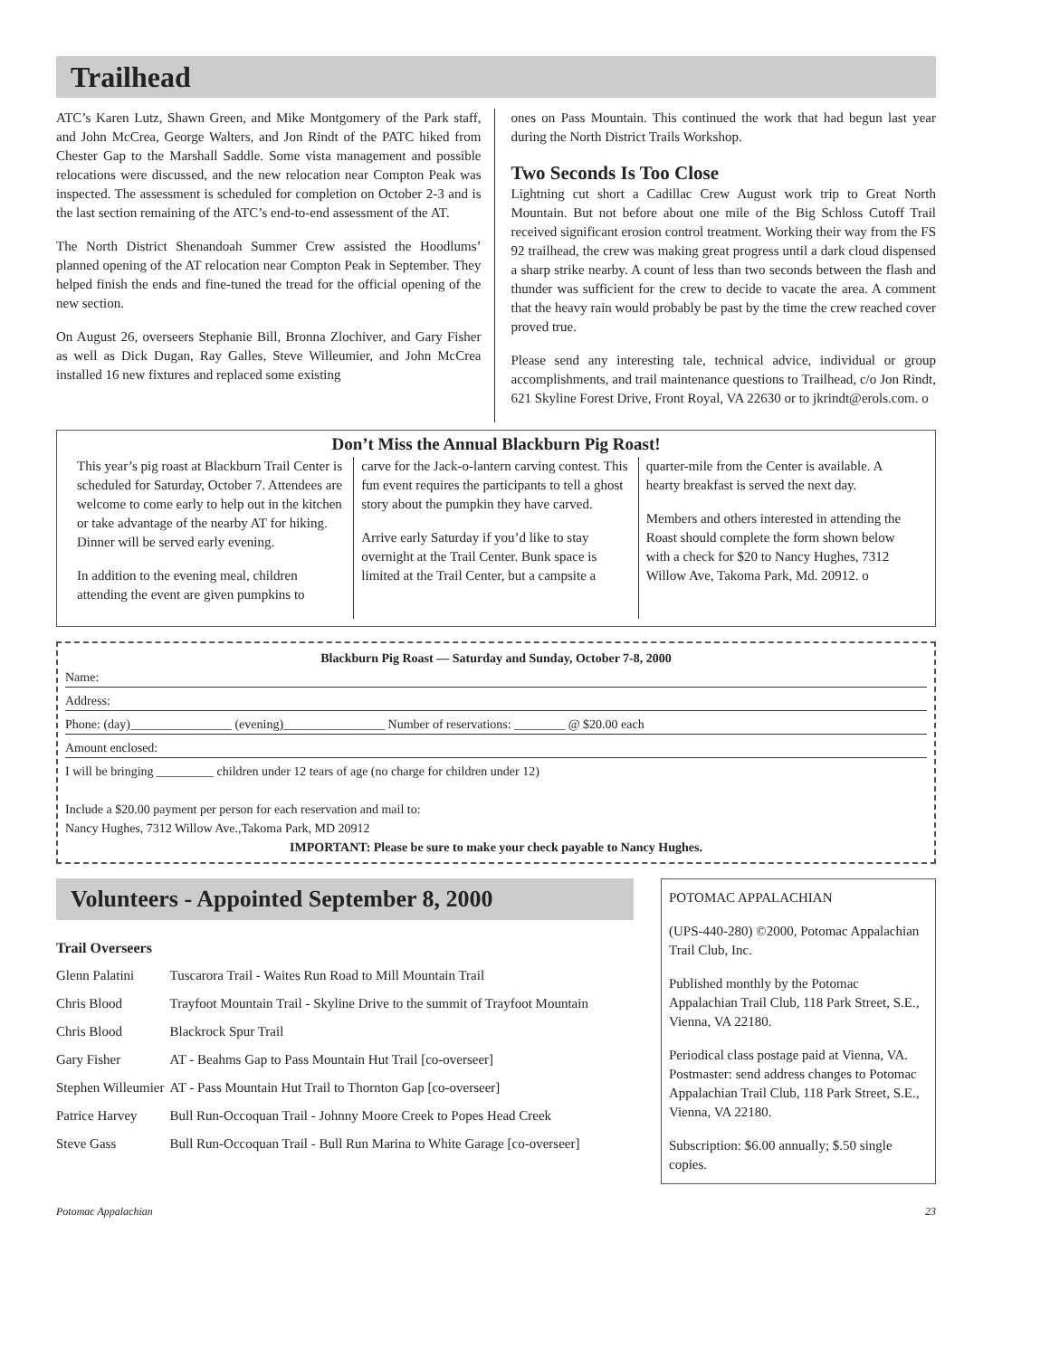Trailhead
ATC’s Karen Lutz, Shawn Green, and Mike Montgomery of the Park staff, and John McCrea, George Walters, and Jon Rindt of the PATC hiked from Chester Gap to the Marshall Saddle. Some vista management and possible relocations were discussed, and the new relocation near Compton Peak was inspected. The assessment is scheduled for completion on October 2-3 and is the last section remaining of the ATC’s end-to-end assessment of the AT.
The North District Shenandoah Summer Crew assisted the Hoodlums’ planned opening of the AT relocation near Compton Peak in September. They helped finish the ends and fine-tuned the tread for the official opening of the new section.
On August 26, overseers Stephanie Bill, Bronna Zlochiver, and Gary Fisher as well as Dick Dugan, Ray Galles, Steve Willeumier, and John McCrea installed 16 new fixtures and replaced some existing
ones on Pass Mountain. This continued the work that had begun last year during the North District Trails Workshop.
Two Seconds Is Too Close
Lightning cut short a Cadillac Crew August work trip to Great North Mountain. But not before about one mile of the Big Schloss Cutoff Trail received significant erosion control treatment. Working their way from the FS 92 trailhead, the crew was making great progress until a dark cloud dispensed a sharp strike nearby. A count of less than two seconds between the flash and thunder was sufficient for the crew to decide to vacate the area. A comment that the heavy rain would probably be past by the time the crew reached cover proved true.
Please send any interesting tale, technical advice, individual or group accomplishments, and trail maintenance questions to Trailhead, c/o Jon Rindt, 621 Skyline Forest Drive, Front Royal, VA 22630 or to jkrindt@erols.com. o
Don’t Miss the Annual Blackburn Pig Roast!
This year’s pig roast at Blackburn Trail Center is scheduled for Saturday, October 7. Attendees are welcome to come early to help out in the kitchen or take advantage of the nearby AT for hiking. Dinner will be served early evening.
In addition to the evening meal, children attending the event are given pumpkins to
carve for the Jack-o-lantern carving contest. This fun event requires the participants to tell a ghost story about the pumpkin they have carved.
Arrive early Saturday if you’d like to stay overnight at the Trail Center. Bunk space is limited at the Trail Center, but a campsite a
quarter-mile from the Center is available. A hearty breakfast is served the next day.
Members and others interested in attending the Roast should complete the form shown below with a check for $20 to Nancy Hughes, 7312 Willow Ave, Takoma Park, Md. 20912. o
Blackburn Pig Roast — Saturday and Sunday, October 7-8, 2000
Name:
Address:
Phone: (day)________________ (evening)________________ Number of reservations: ________ @ $20.00 each
Amount enclosed:
I will be bringing _________ children under 12 tears of age (no charge for children under 12)
Include a $20.00 payment per person for each reservation and mail to:
Nancy Hughes, 7312 Willow Ave.,Takoma Park, MD 20912
IMPORTANT: Please be sure to make your check payable to Nancy Hughes.
Volunteers - Appointed September 8, 2000
Trail Overseers
| Glenn Palatini | Tuscarora Trail - Waites Run Road to Mill Mountain Trail |
| Chris Blood | Trayfoot Mountain Trail - Skyline Drive to the summit of Trayfoot Mountain |
| Chris Blood | Blackrock Spur Trail |
| Gary Fisher | AT - Beahms Gap to Pass Mountain Hut Trail [co-overseer] |
| Stephen Willeumier | AT - Pass Mountain Hut Trail to Thornton Gap [co-overseer] |
| Patrice Harvey | Bull Run-Occoquan Trail - Johnny Moore Creek to Popes Head Creek |
| Steve Gass | Bull Run-Occoquan Trail - Bull Run Marina to White Garage [co-overseer] |
POTOMAC APPALACHIAN
(UPS-440-280) ©2000, Potomac Appalachian Trail Club, Inc.
Published monthly by the Potomac Appalachian Trail Club, 118 Park Street, S.E., Vienna, VA 22180.
Periodical class postage paid at Vienna, VA. Postmaster: send address changes to Potomac Appalachian Trail Club, 118 Park Street, S.E., Vienna, VA 22180.
Subscription: $6.00 annually; $.50 single copies.
Potomac Appalachian 23